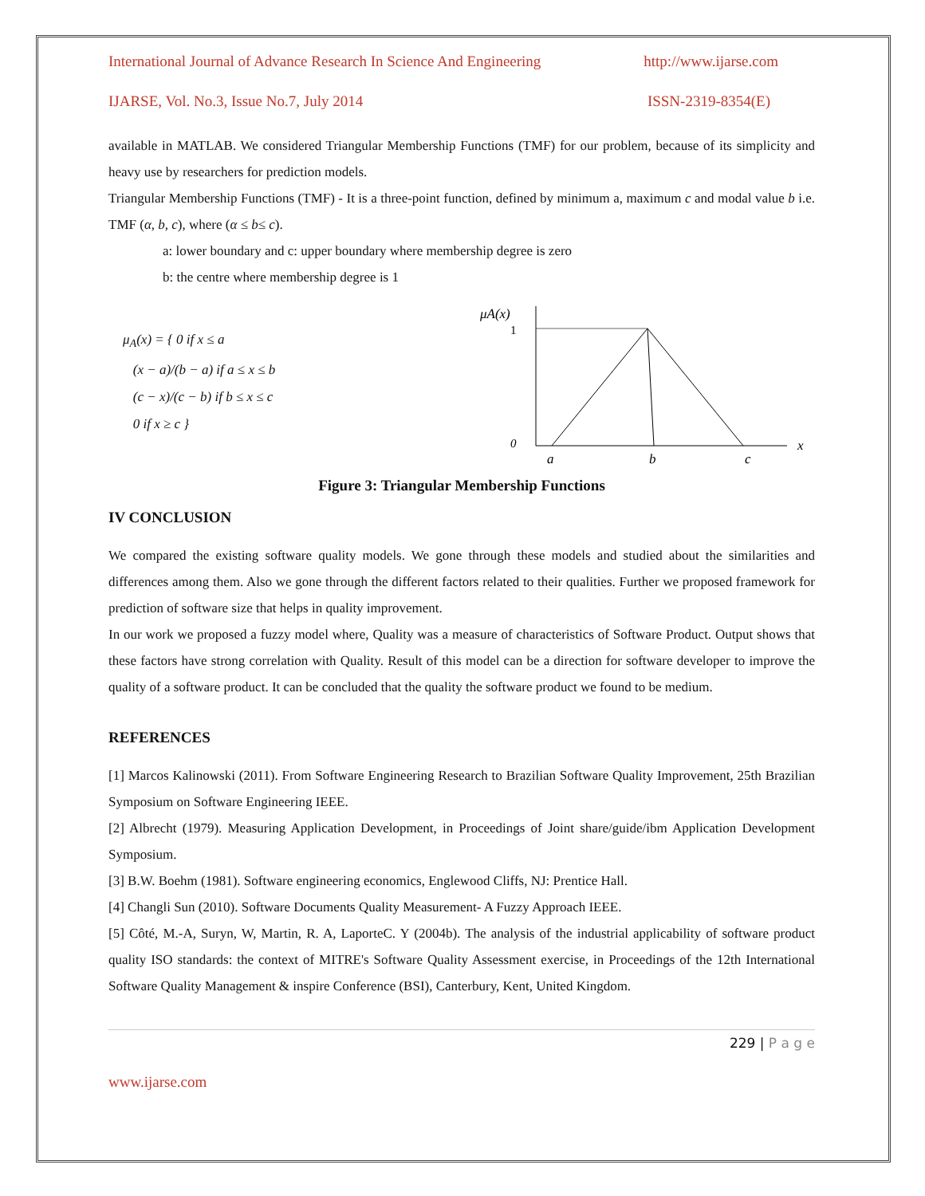International Journal of Advance Research In Science And Engineering http://www.ijarse.com
IJARSE, Vol. No.3, Issue No.7, July 2014 ISSN-2319-8354(E)
available in MATLAB. We considered Triangular Membership Functions (TMF) for our problem, because of its simplicity and heavy use by researchers for prediction models.
Triangular Membership Functions (TMF) - It is a three-point function, defined by minimum a, maximum c and modal value b i.e. TMF (α, b, c), where (α ≤ b≤ c).
a: lower boundary and c: upper boundary where membership degree is zero
b: the centre where membership degree is 1
μ<sub>A</sub>(x) = { 0 if x ≤ a
(x − a)/(b − a) if a ≤ x ≤ b
(c − x)/(c − b) if b ≤ x ≤ c
0 if x ≥ c }
μA(x)
1
0
x
a
b
c
Figure 3: Triangular Membership Functions
IV CONCLUSION
We compared the existing software quality models. We gone through these models and studied about the similarities and differences among them. Also we gone through the different factors related to their qualities. Further we proposed framework for prediction of software size that helps in quality improvement.
In our work we proposed a fuzzy model where, Quality was a measure of characteristics of Software Product. Output shows that these factors have strong correlation with Quality. Result of this model can be a direction for software developer to improve the quality of a software product. It can be concluded that the quality the software product we found to be medium.
REFERENCES
[1] Marcos Kalinowski (2011). From Software Engineering Research to Brazilian Software Quality Improvement, 25th Brazilian Symposium on Software Engineering IEEE.
[2] Albrecht (1979). Measuring Application Development, in Proceedings of Joint share/guide/ibm Application Development Symposium.
[3] B.W. Boehm (1981). Software engineering economics, Englewood Cliffs, NJ: Prentice Hall.
[4] Changli Sun (2010). Software Documents Quality Measurement- A Fuzzy Approach IEEE.
[5] Côté, M.-A, Suryn, W, Martin, R. A, LaporteC. Y (2004b). The analysis of the industrial applicability of software product quality ISO standards: the context of MITRE's Software Quality Assessment exercise, in Proceedings of the 12th International Software Quality Management & inspire Conference (BSI), Canterbury, Kent, United Kingdom.
229 | P a g e
www.ijarse.com